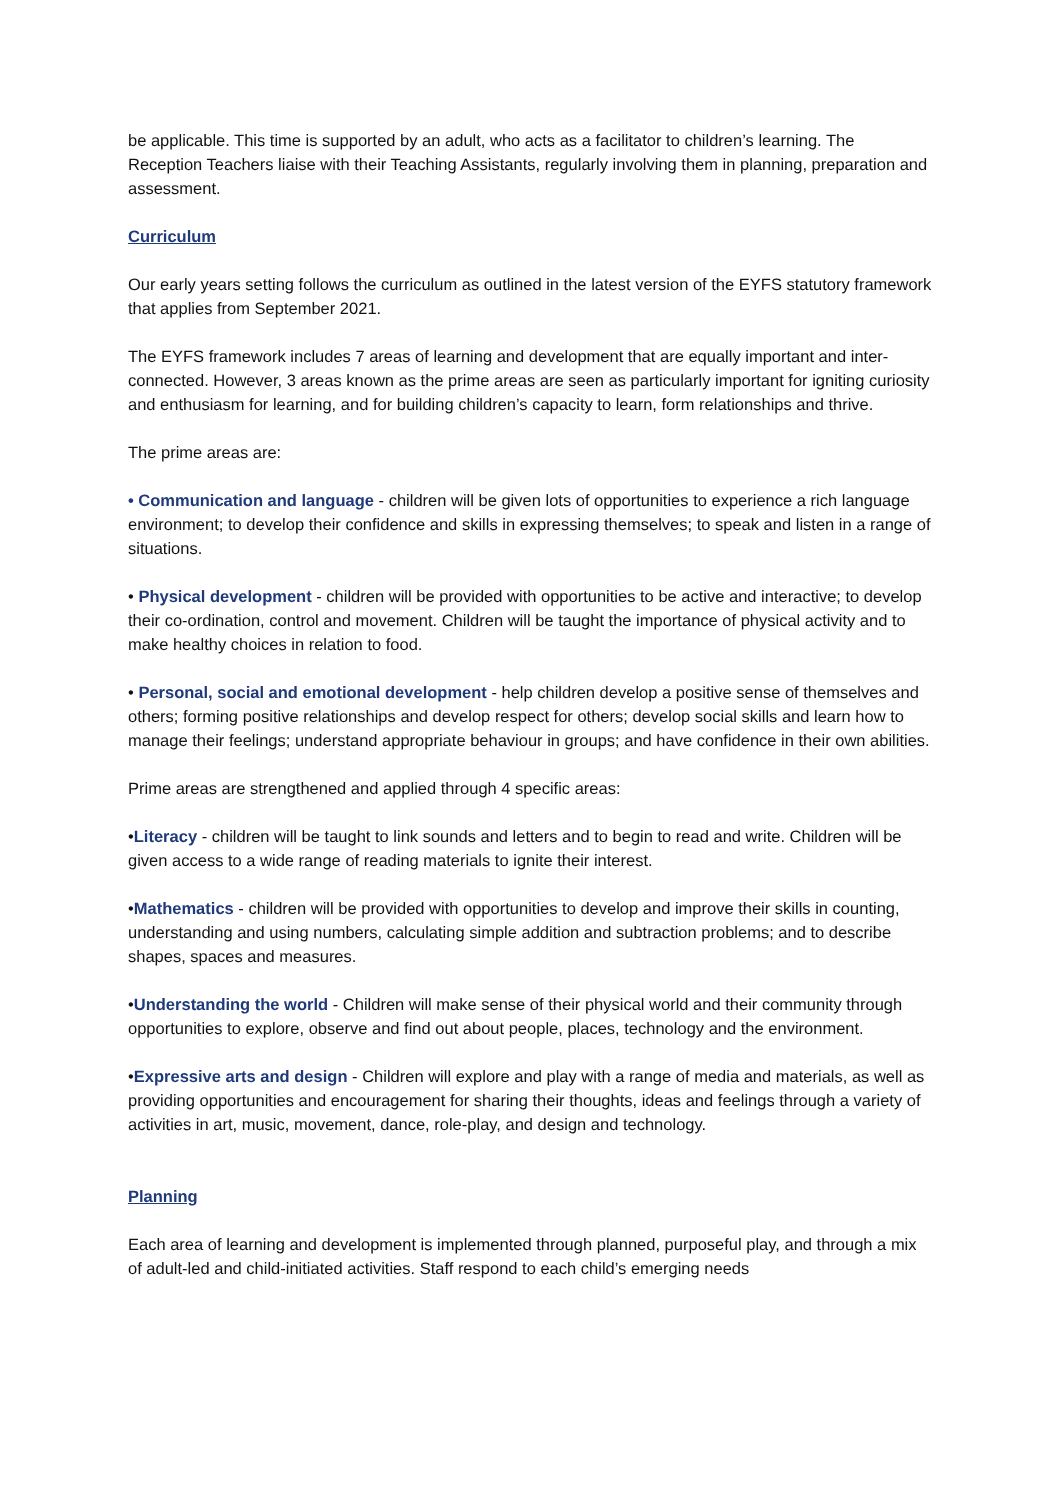be applicable. This time is supported by an adult, who acts as a facilitator to children’s learning. The Reception Teachers liaise with their Teaching Assistants, regularly involving them in planning, preparation and assessment.
Curriculum
Our early years setting follows the curriculum as outlined in the latest version of the EYFS statutory framework that applies from September 2021.
The EYFS framework includes 7 areas of learning and development that are equally important and inter-connected. However, 3 areas known as the prime areas are seen as particularly important for igniting curiosity and enthusiasm for learning, and for building children’s capacity to learn, form relationships and thrive.
The prime areas are:
• Communication and language - children will be given lots of opportunities to experience a rich language environment; to develop their confidence and skills in expressing themselves; to speak and listen in a range of situations.
• Physical development - children will be provided with opportunities to be active and interactive; to develop their co-ordination, control and movement. Children will be taught the importance of physical activity and to make healthy choices in relation to food.
• Personal, social and emotional development - help children develop a positive sense of themselves and others; forming positive relationships and develop respect for others; develop social skills and learn how to manage their feelings; understand appropriate behaviour in groups; and have confidence in their own abilities.
Prime areas are strengthened and applied through 4 specific areas:
•Literacy - children will be taught to link sounds and letters and to begin to read and write. Children will be given access to a wide range of reading materials to ignite their interest.
•Mathematics - children will be provided with opportunities to develop and improve their skills in counting, understanding and using numbers, calculating simple addition and subtraction problems; and to describe shapes, spaces and measures.
•Understanding the world - Children will make sense of their physical world and their community through opportunities to explore, observe and find out about people, places, technology and the environment.
•Expressive arts and design - Children will explore and play with a range of media and materials, as well as providing opportunities and encouragement for sharing their thoughts, ideas and feelings through a variety of activities in art, music, movement, dance, role-play, and design and technology.
Planning
Each area of learning and development is implemented through planned, purposeful play, and through a mix of adult-led and child-initiated activities. Staff respond to each child’s emerging needs